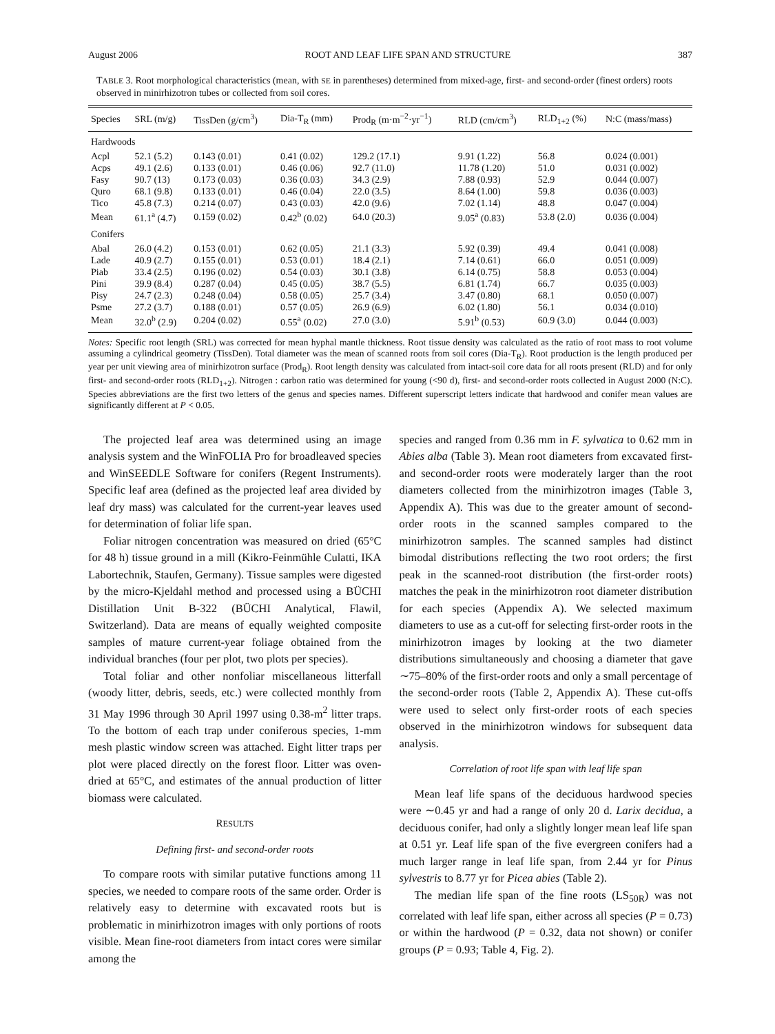August 2006 ROOT AND LEAF LIFE SPAN AND STRUCTURE 387
TABLE 3. Root morphological characteristics (mean, with SE in parentheses) determined from mixed-age, first- and second-order (finest orders) roots observed in minirhizotron tubes or collected from soil cores.
| Species | SRL (m/g) | TissDen (g/cm<sup>3</sup>) | Dia-T<sub>R</sub> (mm) | Prod<sub>R</sub> (m·m<sup>−2</sup>·yr<sup>−1</sup>) | RLD (cm/cm<sup>3</sup>) | RLD<sub>1+2</sub> (%) | N:C (mass/mass) |
| --- | --- | --- | --- | --- | --- | --- | --- |
| Hardwoods | | | | | | | |
| Acpl | 52.1 (5.2) | 0.143 (0.01) | 0.41 (0.02) | 129.2 (17.1) | 9.91 (1.22) | 56.8 | 0.024 (0.001) |
| Acps | 49.1 (2.6) | 0.133 (0.01) | 0.46 (0.06) | 92.7 (11.0) | 11.78 (1.20) | 51.0 | 0.031 (0.002) |
| Fasy | 90.7 (13) | 0.173 (0.03) | 0.36 (0.03) | 34.3 (2.9) | 7.88 (0.93) | 52.9 | 0.044 (0.007) |
| Quro | 68.1 (9.8) | 0.133 (0.01) | 0.46 (0.04) | 22.0 (3.5) | 8.64 (1.00) | 59.8 | 0.036 (0.003) |
| Tico | 45.8 (7.3) | 0.214 (0.07) | 0.43 (0.03) | 42.0 (9.6) | 7.02 (1.14) | 48.8 | 0.047 (0.004) |
| Mean | 61.1<sup>a</sup> (4.7) | 0.159 (0.02) | 0.42<sup>b</sup> (0.02) | 64.0 (20.3) | 9.05<sup>a</sup> (0.83) | 53.8 (2.0) | 0.036 (0.004) |
| Conifers | | | | | | | |
| Abal | 26.0 (4.2) | 0.153 (0.01) | 0.62 (0.05) | 21.1 (3.3) | 5.92 (0.39) | 49.4 | 0.041 (0.008) |
| Lade | 40.9 (2.7) | 0.155 (0.01) | 0.53 (0.01) | 18.4 (2.1) | 7.14 (0.61) | 66.0 | 0.051 (0.009) |
| Piab | 33.4 (2.5) | 0.196 (0.02) | 0.54 (0.03) | 30.1 (3.8) | 6.14 (0.75) | 58.8 | 0.053 (0.004) |
| Pini | 39.9 (8.4) | 0.287 (0.04) | 0.45 (0.05) | 38.7 (5.5) | 6.81 (1.74) | 66.7 | 0.035 (0.003) |
| Pisy | 24.7 (2.3) | 0.248 (0.04) | 0.58 (0.05) | 25.7 (3.4) | 3.47 (0.80) | 68.1 | 0.050 (0.007) |
| Psme | 27.2 (3.7) | 0.188 (0.01) | 0.57 (0.05) | 26.9 (6.9) | 6.02 (1.80) | 56.1 | 0.034 (0.010) |
| Mean | 32.0<sup>b</sup> (2.9) | 0.204 (0.02) | 0.55<sup>a</sup> (0.02) | 27.0 (3.0) | 5.91<sup>b</sup> (0.53) | 60.9 (3.0) | 0.044 (0.003) |
Notes: Specific root length (SRL) was corrected for mean hyphal mantle thickness. Root tissue density was calculated as the ratio of root mass to root volume assuming a cylindrical geometry (TissDen). Total diameter was the mean of scanned roots from soil cores (Dia-T<sub>R</sub>). Root production is the length produced per year per unit viewing area of minirhizotron surface (Prod<sub>R</sub>). Root length density was calculated from intact-soil core data for all roots present (RLD) and for only first- and second-order roots (RLD<sub>1+2</sub>). Nitrogen : carbon ratio was determined for young (<90 d), first- and second-order roots collected in August 2000 (N:C). Species abbreviations are the first two letters of the genus and species names. Different superscript letters indicate that hardwood and conifer mean values are significantly different at P < 0.05.
The projected leaf area was determined using an image analysis system and the WinFOLIA Pro for broadleaved species and WinSEEDLE Software for conifers (Regent Instruments). Specific leaf area (defined as the projected leaf area divided by leaf dry mass) was calculated for the current-year leaves used for determination of foliar life span.
Foliar nitrogen concentration was measured on dried (65°C for 48 h) tissue ground in a mill (Kikro-Feinmühle Culatti, IKA Labortechnik, Staufen, Germany). Tissue samples were digested by the micro-Kjeldahl method and processed using a BÜCHI Distillation Unit B-322 (BÜCHI Analytical, Flawil, Switzerland). Data are means of equally weighted composite samples of mature current-year foliage obtained from the individual branches (four per plot, two plots per species).
Total foliar and other nonfoliar miscellaneous litterfall (woody litter, debris, seeds, etc.) were collected monthly from 31 May 1996 through 30 April 1997 using 0.38-m<sup>2</sup> litter traps. To the bottom of each trap under coniferous species, 1-mm mesh plastic window screen was attached. Eight litter traps per plot were placed directly on the forest floor. Litter was oven-dried at 65°C, and estimates of the annual production of litter biomass were calculated.
RESULTS
Defining first- and second-order roots
To compare roots with similar putative functions among 11 species, we needed to compare roots of the same order. Order is relatively easy to determine with excavated roots but is problematic in minirhizotron images with only portions of roots visible. Mean fine-root diameters from intact cores were similar among the
species and ranged from 0.36 mm in F. sylvatica to 0.62 mm in Abies alba (Table 3). Mean root diameters from excavated first- and second-order roots were moderately larger than the root diameters collected from the minirhizotron images (Table 3, Appendix A). This was due to the greater amount of second-order roots in the scanned samples compared to the minirhizotron samples. The scanned samples had distinct bimodal distributions reflecting the two root orders; the first peak in the scanned-root distribution (the first-order roots) matches the peak in the minirhizotron root diameter distribution for each species (Appendix A). We selected maximum diameters to use as a cut-off for selecting first-order roots in the minirhizotron images by looking at the two diameter distributions simultaneously and choosing a diameter that gave ∼75–80% of the first-order roots and only a small percentage of the second-order roots (Table 2, Appendix A). These cut-offs were used to select only first-order roots of each species observed in the minirhizotron windows for subsequent data analysis.
Correlation of root life span with leaf life span
Mean leaf life spans of the deciduous hardwood species were ∼0.45 yr and had a range of only 20 d. Larix decidua, a deciduous conifer, had only a slightly longer mean leaf life span at 0.51 yr. Leaf life span of the five evergreen conifers had a much larger range in leaf life span, from 2.44 yr for Pinus sylvestris to 8.77 yr for Picea abies (Table 2).
The median life span of the fine roots (LS<sub>50R</sub>) was not correlated with leaf life span, either across all species (P = 0.73) or within the hardwood (P = 0.32, data not shown) or conifer groups (P = 0.93; Table 4, Fig. 2).